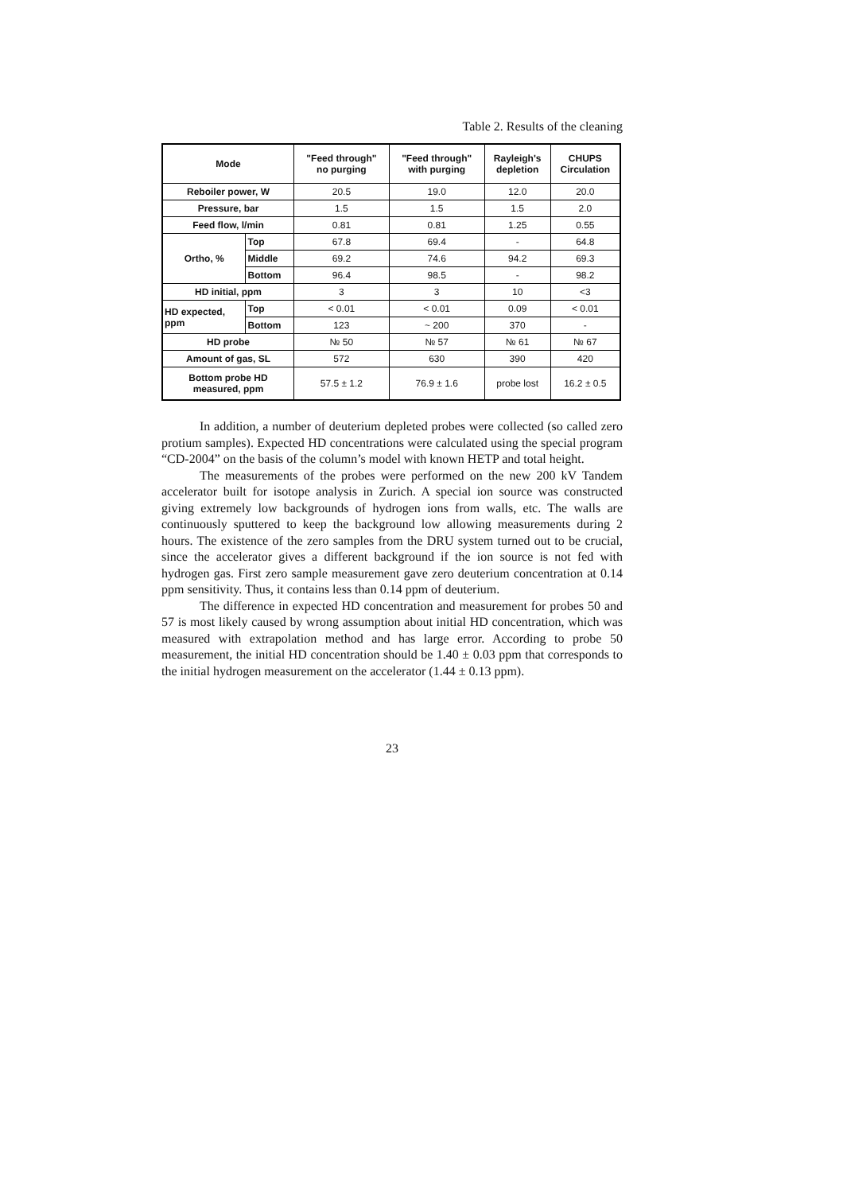Table 2. Results of the cleaning
| Mode | | "Feed through" no purging | "Feed through" with purging | Rayleigh's depletion | CHUPS Circulation |
| --- | --- | --- | --- | --- | --- |
| Reboiler power, W | | 20.5 | 19.0 | 12.0 | 20.0 |
| Pressure, bar | | 1.5 | 1.5 | 1.5 | 2.0 |
| Feed flow, l/min | | 0.81 | 0.81 | 1.25 | 0.55 |
| Ortho, % | Top | 67.8 | 69.4 | - | 64.8 |
| | Middle | 69.2 | 74.6 | 94.2 | 69.3 |
| | Bottom | 96.4 | 98.5 | - | 98.2 |
| HD initial, ppm | | 3 | 3 | 10 | <3 |
| HD expected, ppm | Top | < 0.01 | < 0.01 | 0.09 | < 0.01 |
| | Bottom | 123 | ~ 200 | 370 | - |
| HD probe | | № 50 | № 57 | № 61 | № 67 |
| Amount of gas, SL | | 572 | 630 | 390 | 420 |
| Bottom probe HD measured, ppm | | 57.5 ± 1.2 | 76.9 ± 1.6 | probe lost | 16.2 ± 0.5 |
In addition, a number of deuterium depleted probes were collected (so called zero protium samples). Expected HD concentrations were calculated using the special program “CD-2004” on the basis of the column’s model with known HETP and total height.
The measurements of the probes were performed on the new 200 kV Tandem accelerator built for isotope analysis in Zurich. A special ion source was constructed giving extremely low backgrounds of hydrogen ions from walls, etc. The walls are continuously sputtered to keep the background low allowing measurements during 2 hours. The existence of the zero samples from the DRU system turned out to be crucial, since the accelerator gives a different background if the ion source is not fed with hydrogen gas. First zero sample measurement gave zero deuterium concentration at 0.14 ppm sensitivity. Thus, it contains less than 0.14 ppm of deuterium.
The difference in expected HD concentration and measurement for probes 50 and 57 is most likely caused by wrong assumption about initial HD concentration, which was measured with extrapolation method and has large error. According to probe 50 measurement, the initial HD concentration should be 1.40 ± 0.03 ppm that corresponds to the initial hydrogen measurement on the accelerator (1.44 ± 0.13 ppm).
23